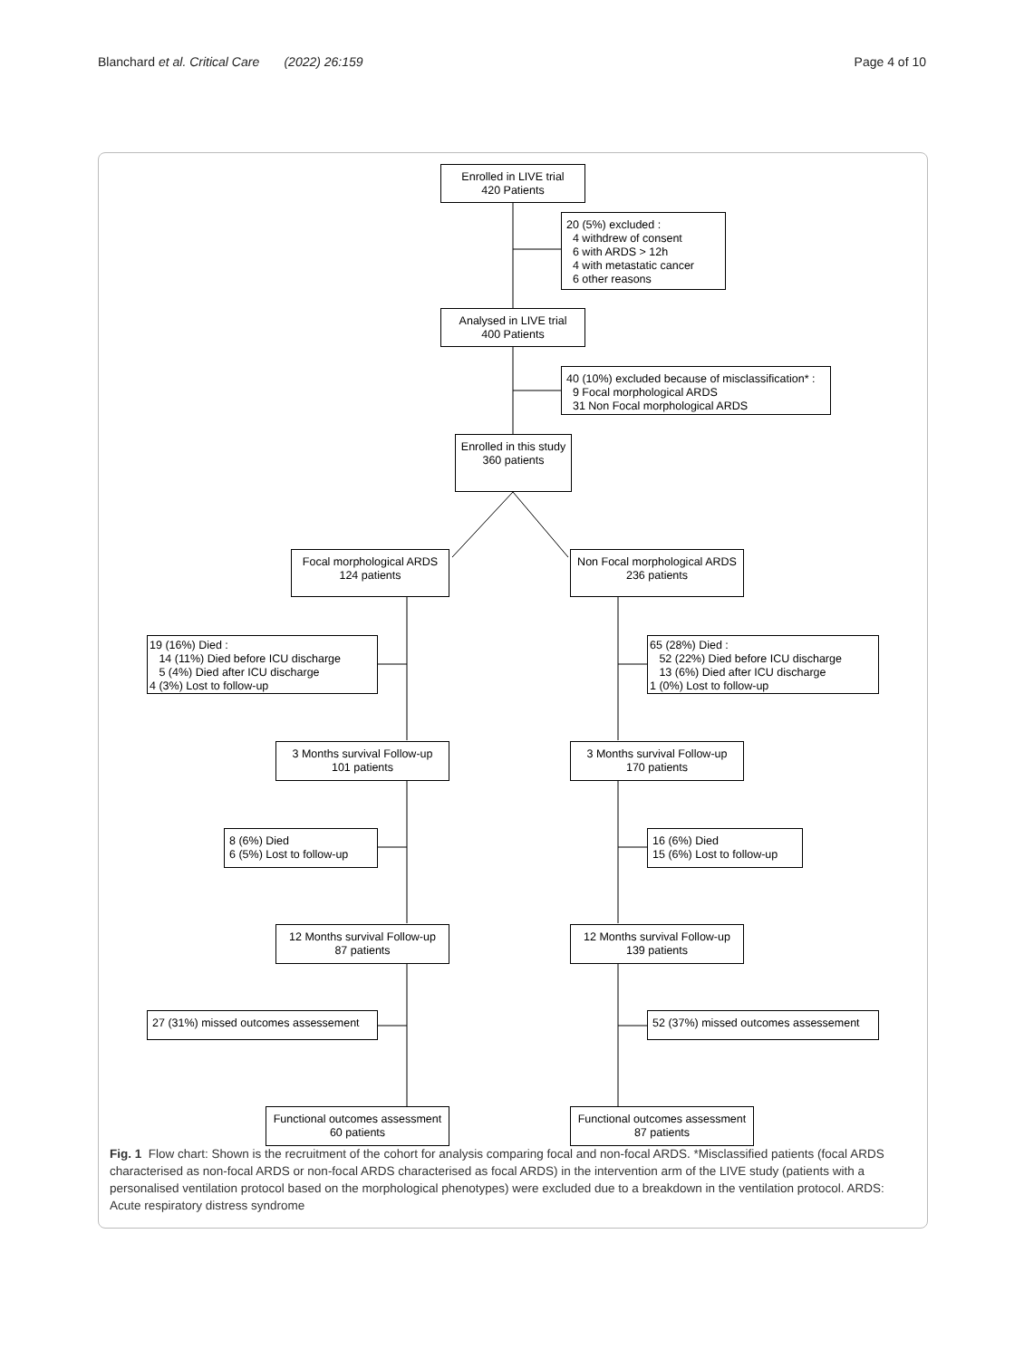Blanchard et al. Critical Care (2022) 26:159 Page 4 of 10
Enrolled in LIVE trial
420 Patients
20 (5%) excluded :
4 withdrew of consent
6 with ARDS > 12h
4 with metastatic cancer
6 other reasons
Analysed in LIVE trial
400 Patients
40 (10%) excluded because of misclassification* :
9 Focal morphological ARDS
31 Non Focal morphological ARDS
Enrolled in this study
360 patients
Focal morphological ARDS
124 patients
Non Focal morphological ARDS
236 patients
19 (16%) Died :
14 (11%) Died before ICU discharge
5 (4%) Died after ICU discharge
4 (3%) Lost to follow-up
65 (28%) Died :
52 (22%) Died before ICU discharge
13 (6%) Died after ICU discharge
1 (0%) Lost to follow-up
3 Months survival Follow-up
101 patients
3 Months survival Follow-up
170 patients
8 (6%) Died
6 (5%) Lost to follow-up
16 (6%) Died
15 (6%) Lost to follow-up
12 Months survival Follow-up
87 patients
12 Months survival Follow-up
139 patients
27 (31%) missed outcomes assessement
52 (37%) missed outcomes assessement
Functional outcomes assessment
60 patients
Functional outcomes assessment
87 patients
Fig. 1 Flow chart: Shown is the recruitment of the cohort for analysis comparing focal and non-focal ARDS. *Misclassified patients (focal ARDS characterised as non-focal ARDS or non-focal ARDS characterised as focal ARDS) in the intervention arm of the LIVE study (patients with a personalised ventilation protocol based on the morphological phenotypes) were excluded due to a breakdown in the ventilation protocol. ARDS: Acute respiratory distress syndrome